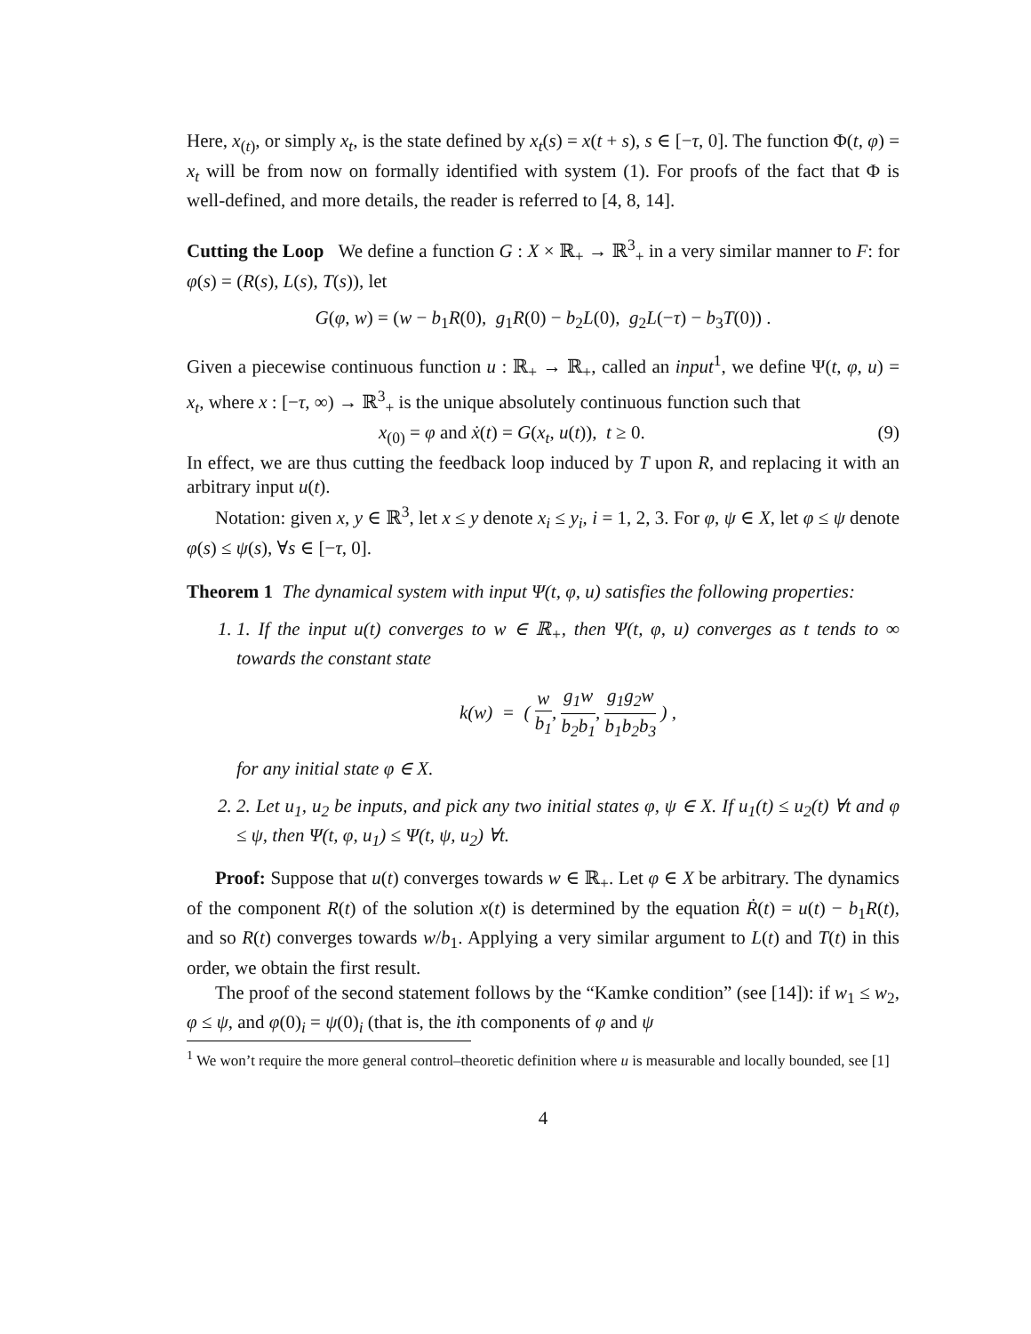Here, x<sub>(t)</sub>, or simply x<sub>t</sub>, is the state defined by x<sub>t</sub>(s) = x(t + s), s ∈ [−τ, 0]. The function Φ(t, φ) = x<sub>t</sub> will be from now on formally identified with system (1). For proofs of the fact that Φ is well-defined, and more details, the reader is referred to [4, 8, 14].
Cutting the Loop We define a function G : X × ℝ<sub>+</sub> → ℝ<sup>3</sup><sub>+</sub> in a very similar manner to F: for φ(s) = (R(s), L(s), T(s)), let
G(φ, w) = (w − b<sub>1</sub>R(0), g<sub>1</sub>R(0) − b<sub>2</sub>L(0), g<sub>2</sub>L(−τ) − b<sub>3</sub>T(0)) .
Given a piecewise continuous function u : ℝ<sub>+</sub> → ℝ<sub>+</sub>, called an input<sup>1</sup>, we define Ψ(t, φ, u) = x<sub>t</sub>, where x : [−τ, ∞) → ℝ<sup>3</sup><sub>+</sub> is the unique absolutely continuous function such that
x<sub>(0)</sub> = φ and ẋ(t) = G(x<sub>t</sub>, u(t)), t ≥ 0. (9)
In effect, we are thus cutting the feedback loop induced by T upon R, and replacing it with an arbitrary input u(t).
Notation: given x, y ∈ ℝ<sup>3</sup>, let x ≤ y denote x<sub>i</sub> ≤ y<sub>i</sub>, i = 1, 2, 3. For φ, ψ ∈ X, let φ ≤ ψ denote φ(s) ≤ ψ(s), ∀s ∈ [−τ, 0].
Theorem 1 The dynamical system with input Ψ(t, φ, u) satisfies the following properties:
1. 1. If the input u(t) converges to w ∈ ℝ<sub>+</sub>, then Ψ(t, φ, u) converges as t tends to ∞ towards the constant state
k(w) = ( w b<sub>1</sub>, g<sub>1</sub>w b<sub>2</sub>b<sub>1</sub>, g<sub>1</sub>g<sub>2</sub>w b<sub>1</sub>b<sub>2</sub>b<sub>3</sub> ) ,
for any initial state φ ∈ X.
2. 2. Let u<sub>1</sub>, u<sub>2</sub> be inputs, and pick any two initial states φ, ψ ∈ X. If u<sub>1</sub>(t) ≤ u<sub>2</sub>(t) ∀t and φ ≤ ψ, then Ψ(t, φ, u<sub>1</sub>) ≤ Ψ(t, ψ, u<sub>2</sub>) ∀t.
Proof: Suppose that u(t) converges towards w ∈ ℝ<sub>+</sub>. Let φ ∈ X be arbitrary. The dynamics of the component R(t) of the solution x(t) is determined by the equation Ṙ(t) = u(t) − b<sub>1</sub>R(t), and so R(t) converges towards w/b<sub>1</sub>. Applying a very similar argument to L(t) and T(t) in this order, we obtain the first result.
The proof of the second statement follows by the “Kamke condition” (see [14]): if w<sub>1</sub> ≤ w<sub>2</sub>, φ ≤ ψ, and φ(0)<sub>i</sub> = ψ(0)<sub>i</sub> (that is, the ith components of φ and ψ
<sup>1</sup> We won’t require the more general control–theoretic definition where u is measurable and locally bounded, see [1]
4